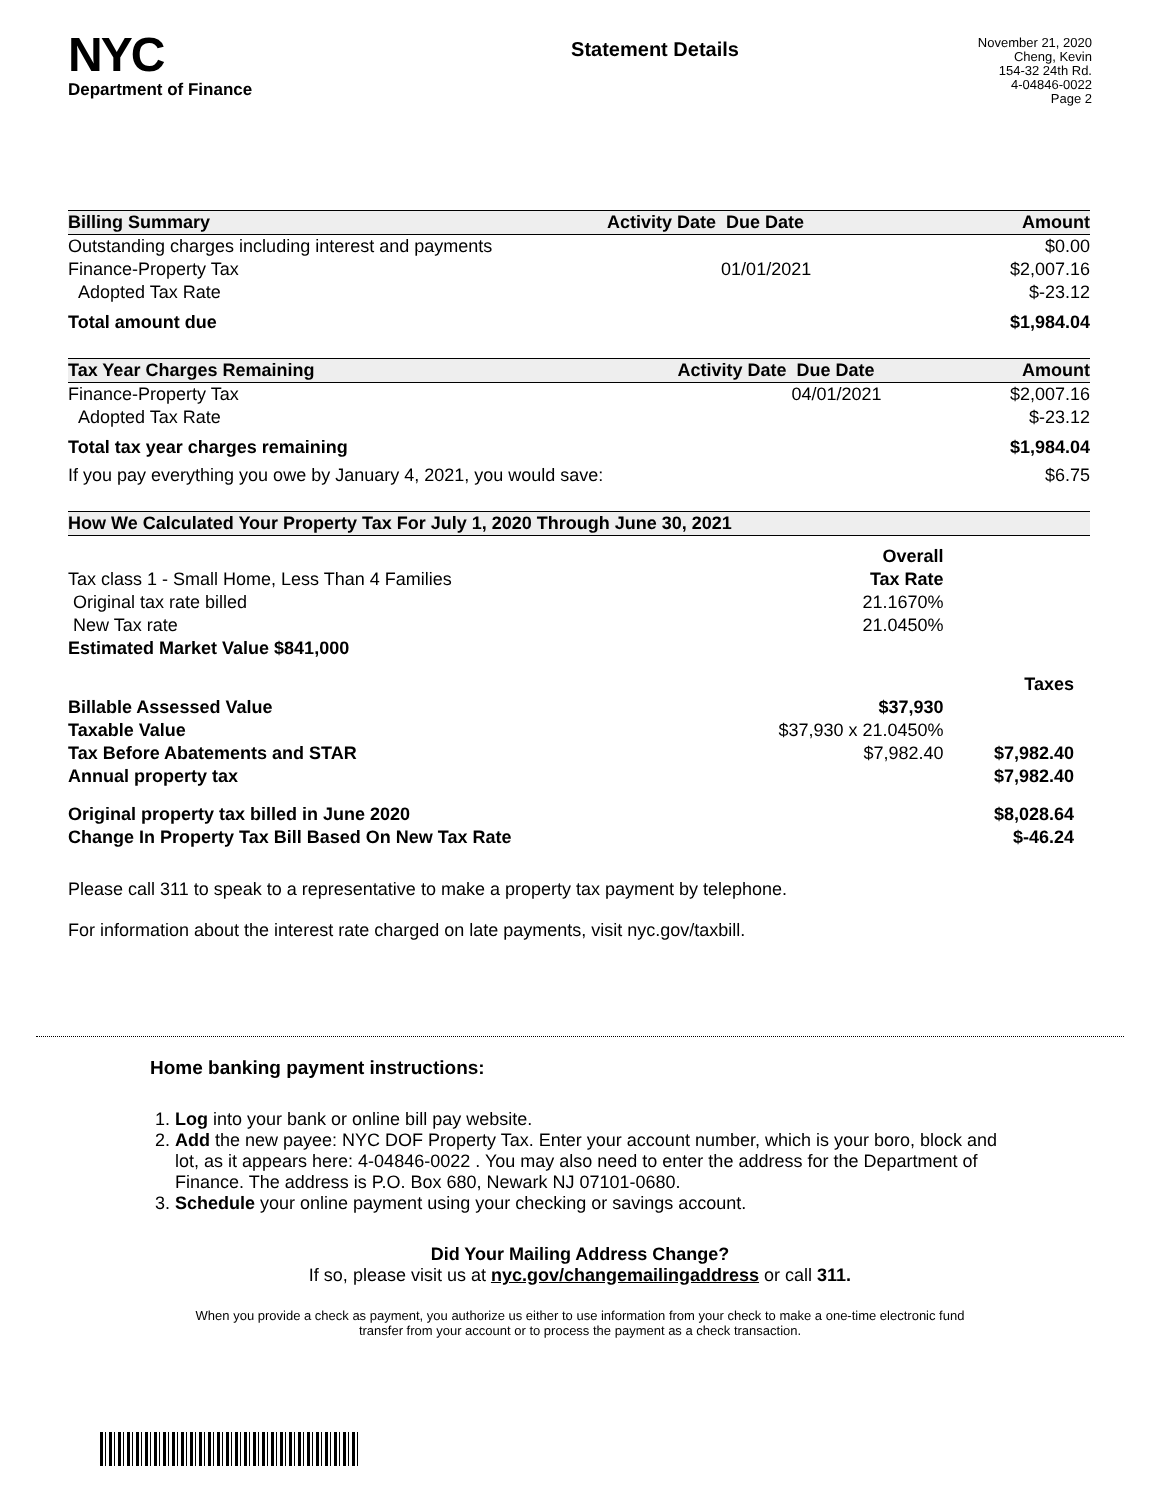NYC
Department of Finance
Statement Details
November 21, 2020
Cheng, Kevin
154-32 24th Rd.
4-04846-0022
Page 2
| Billing Summary | Activity Date | Due Date | Amount |
| --- | --- | --- | --- |
| Outstanding charges including interest and payments | | | $0.00 |
| Finance-Property Tax | | 01/01/2021 | $2,007.16 |
| Adopted Tax Rate | | | $-23.12 |
| Total amount due | | | $1,984.04 |
| Tax Year Charges Remaining | Activity Date | Due Date | Amount |
| --- | --- | --- | --- |
| Finance-Property Tax | | 04/01/2021 | $2,007.16 |
| Adopted Tax Rate | | | $-23.12 |
| Total tax year charges remaining | | | $1,984.04 |
| If you pay everything you owe by January 4, 2021, you would save: | | | $6.75 |
| How We Calculated Your Property Tax For July 1, 2020 Through June 30, 2021 | | |
| --- | --- | --- |
| | Overall | |
| Tax class 1 - Small Home, Less Than 4 Families | Tax Rate | |
| Original tax rate billed | 21.1670% | |
| New Tax rate | 21.0450% | |
| Estimated Market Value $841,000 | | |
| | | Taxes |
| Billable Assessed Value | $37,930 | |
| Taxable Value | $37,930 x 21.0450% | |
| Tax Before Abatements and STAR | $7,982.40 | $7,982.40 |
| Annual property tax | | $7,982.40 |
| Original property tax billed in June 2020 | | $8,028.64 |
| Change In Property Tax Bill Based On New Tax Rate | | $-46.24 |
Please call 311 to speak to a representative to make a property tax payment by telephone.
For information about the interest rate charged on late payments, visit nyc.gov/taxbill.
Home banking payment instructions:
1. Log into your bank or online bill pay website.
2. Add the new payee: NYC DOF Property Tax. Enter your account number, which is your boro, block and lot, as it appears here: 4-04846-0022 . You may also need to enter the address for the Department of Finance. The address is P.O. Box 680, Newark NJ 07101-0680.
3. Schedule your online payment using your checking or savings account.
Did Your Mailing Address Change?
If so, please visit us at nyc.gov/changemailingaddress or call 311.
When you provide a check as payment, you authorize us either to use information from your check to make a one-time electronic fund
transfer from your account or to process the payment as a check transaction.